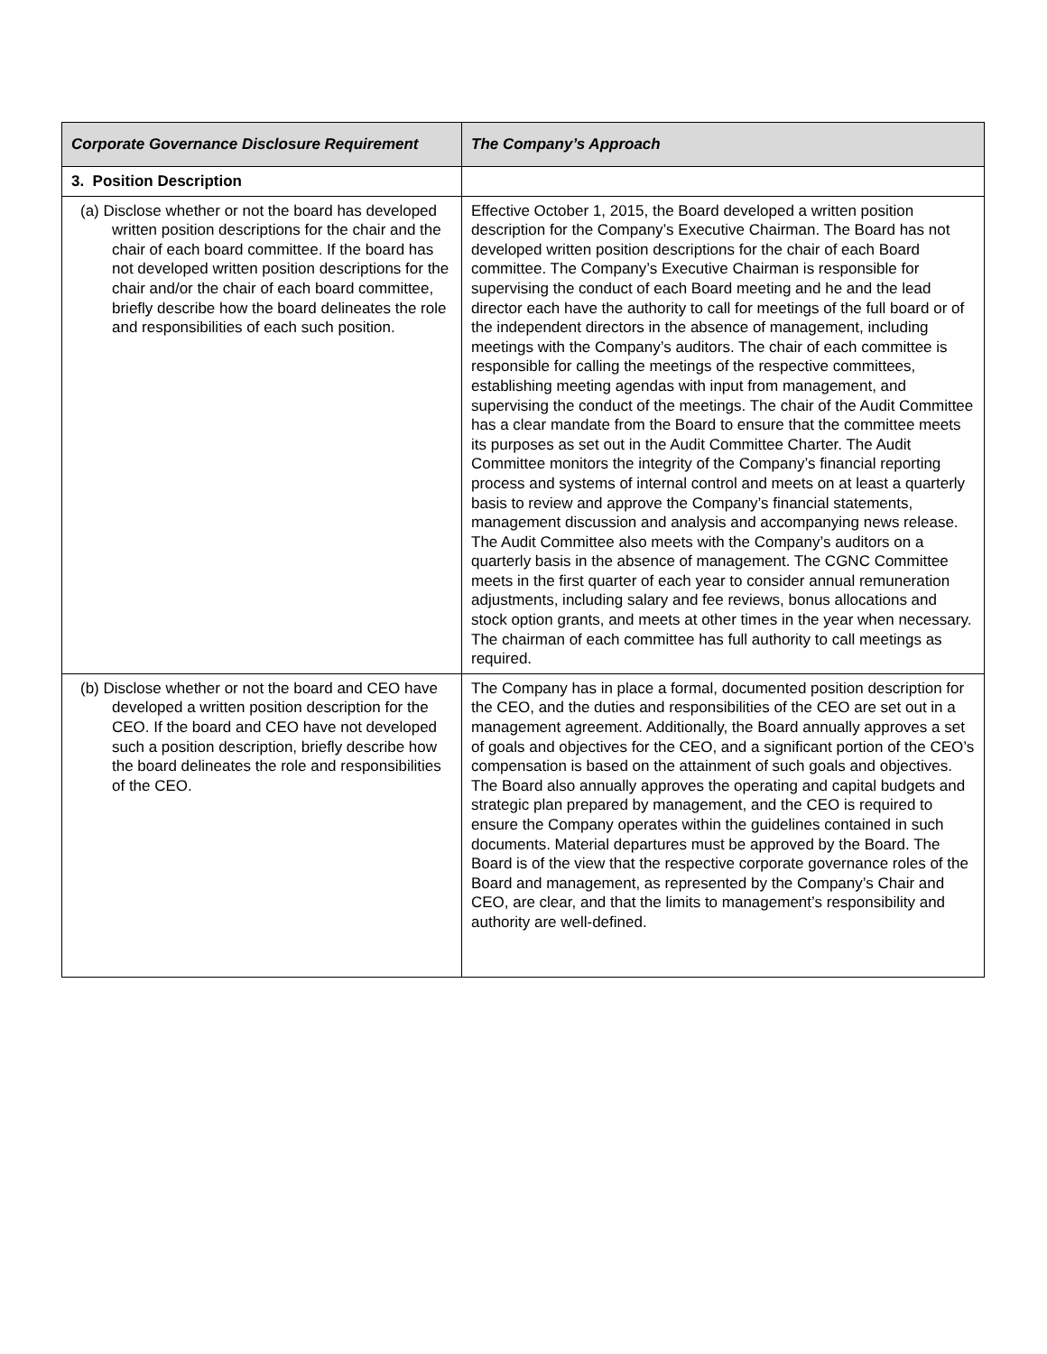| Corporate Governance Disclosure Requirement | The Company’s Approach |
| --- | --- |
| 3. Position Description | |
| (a) Disclose whether or not the board has developed written position descriptions for the chair and the chair of each board committee. If the board has not developed written position descriptions for the chair and/or the chair of each board committee, briefly describe how the board delineates the role and responsibilities of each such position. | Effective October 1, 2015, the Board developed a written position description for the Company’s Executive Chairman. The Board has not developed written position descriptions for the chair of each Board committee. The Company’s Executive Chairman is responsible for supervising the conduct of each Board meeting and he and the lead director each have the authority to call for meetings of the full board or of the independent directors in the absence of management, including meetings with the Company’s auditors. The chair of each committee is responsible for calling the meetings of the respective committees, establishing meeting agendas with input from management, and supervising the conduct of the meetings. The chair of the Audit Committee has a clear mandate from the Board to ensure that the committee meets its purposes as set out in the Audit Committee Charter. The Audit Committee monitors the integrity of the Company’s financial reporting process and systems of internal control and meets on at least a quarterly basis to review and approve the Company’s financial statements, management discussion and analysis and accompanying news release. The Audit Committee also meets with the Company’s auditors on a quarterly basis in the absence of management. The CGNC Committee meets in the first quarter of each year to consider annual remuneration adjustments, including salary and fee reviews, bonus allocations and stock option grants, and meets at other times in the year when necessary. The chairman of each committee has full authority to call meetings as required. |
| (b) Disclose whether or not the board and CEO have developed a written position description for the CEO. If the board and CEO have not developed such a position description, briefly describe how the board delineates the role and responsibilities of the CEO. | The Company has in place a formal, documented position description for the CEO, and the duties and responsibilities of the CEO are set out in a management agreement. Additionally, the Board annually approves a set of goals and objectives for the CEO, and a significant portion of the CEO’s compensation is based on the attainment of such goals and objectives. The Board also annually approves the operating and capital budgets and strategic plan prepared by management, and the CEO is required to ensure the Company operates within the guidelines contained in such documents. Material departures must be approved by the Board. The Board is of the view that the respective corporate governance roles of the Board and management, as represented by the Company’s Chair and CEO, are clear, and that the limits to management’s responsibility and authority are well-defined. |